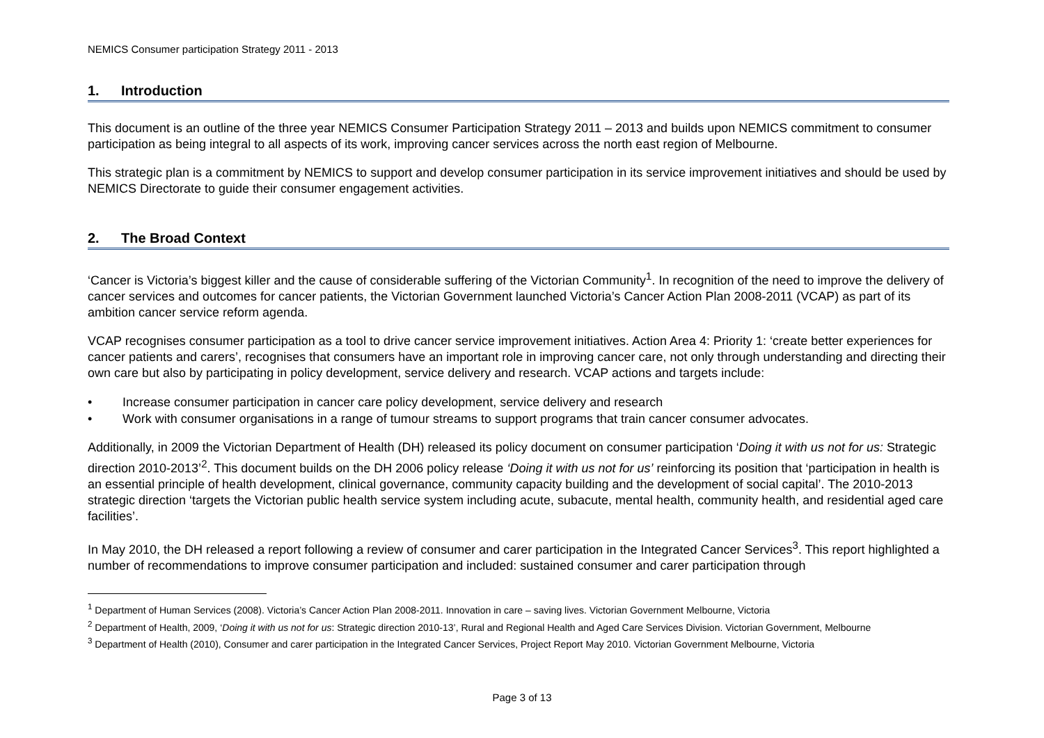NEMICS Consumer participation Strategy 2011 - 2013
1. Introduction
This document is an outline of the three year NEMICS Consumer Participation Strategy 2011 – 2013 and builds upon NEMICS commitment to consumer participation as being integral to all aspects of its work, improving cancer services across the north east region of Melbourne.
This strategic plan is a commitment by NEMICS to support and develop consumer participation in its service improvement initiatives and should be used by NEMICS Directorate to guide their consumer engagement activities.
2. The Broad Context
‘Cancer is Victoria’s biggest killer and the cause of considerable suffering of the Victorian Community<sup>1</sup>. In recognition of the need to improve the delivery of cancer services and outcomes for cancer patients, the Victorian Government launched Victoria’s Cancer Action Plan 2008-2011 (VCAP) as part of its ambition cancer service reform agenda.
VCAP recognises consumer participation as a tool to drive cancer service improvement initiatives. Action Area 4: Priority 1: ‘create better experiences for cancer patients and carers’, recognises that consumers have an important role in improving cancer care, not only through understanding and directing their own care but also by participating in policy development, service delivery and research. VCAP actions and targets include:
• Increase consumer participation in cancer care policy development, service delivery and research
• Work with consumer organisations in a range of tumour streams to support programs that train cancer consumer advocates.
Additionally, in 2009 the Victorian Department of Health (DH) released its policy document on consumer participation ‘Doing it with us not for us: Strategic direction 2010-2013’<sup>2</sup>. This document builds on the DH 2006 policy release ‘Doing it with us not for us’ reinforcing its position that ‘participation in health is an essential principle of health development, clinical governance, community capacity building and the development of social capital’. The 2010-2013 strategic direction ‘targets the Victorian public health service system including acute, subacute, mental health, community health, and residential aged care facilities’.
In May 2010, the DH released a report following a review of consumer and carer participation in the Integrated Cancer Services<sup>3</sup>. This report highlighted a number of recommendations to improve consumer participation and included: sustained consumer and carer participation through
<sup>1</sup> Department of Human Services (2008). Victoria’s Cancer Action Plan 2008-2011. Innovation in care – saving lives. Victorian Government Melbourne, Victoria
<sup>2</sup> Department of Health, 2009, ‘Doing it with us not for us: Strategic direction 2010-13’, Rural and Regional Health and Aged Care Services Division. Victorian Government, Melbourne
<sup>3</sup> Department of Health (2010), Consumer and carer participation in the Integrated Cancer Services, Project Report May 2010. Victorian Government Melbourne, Victoria
Page 3 of 13